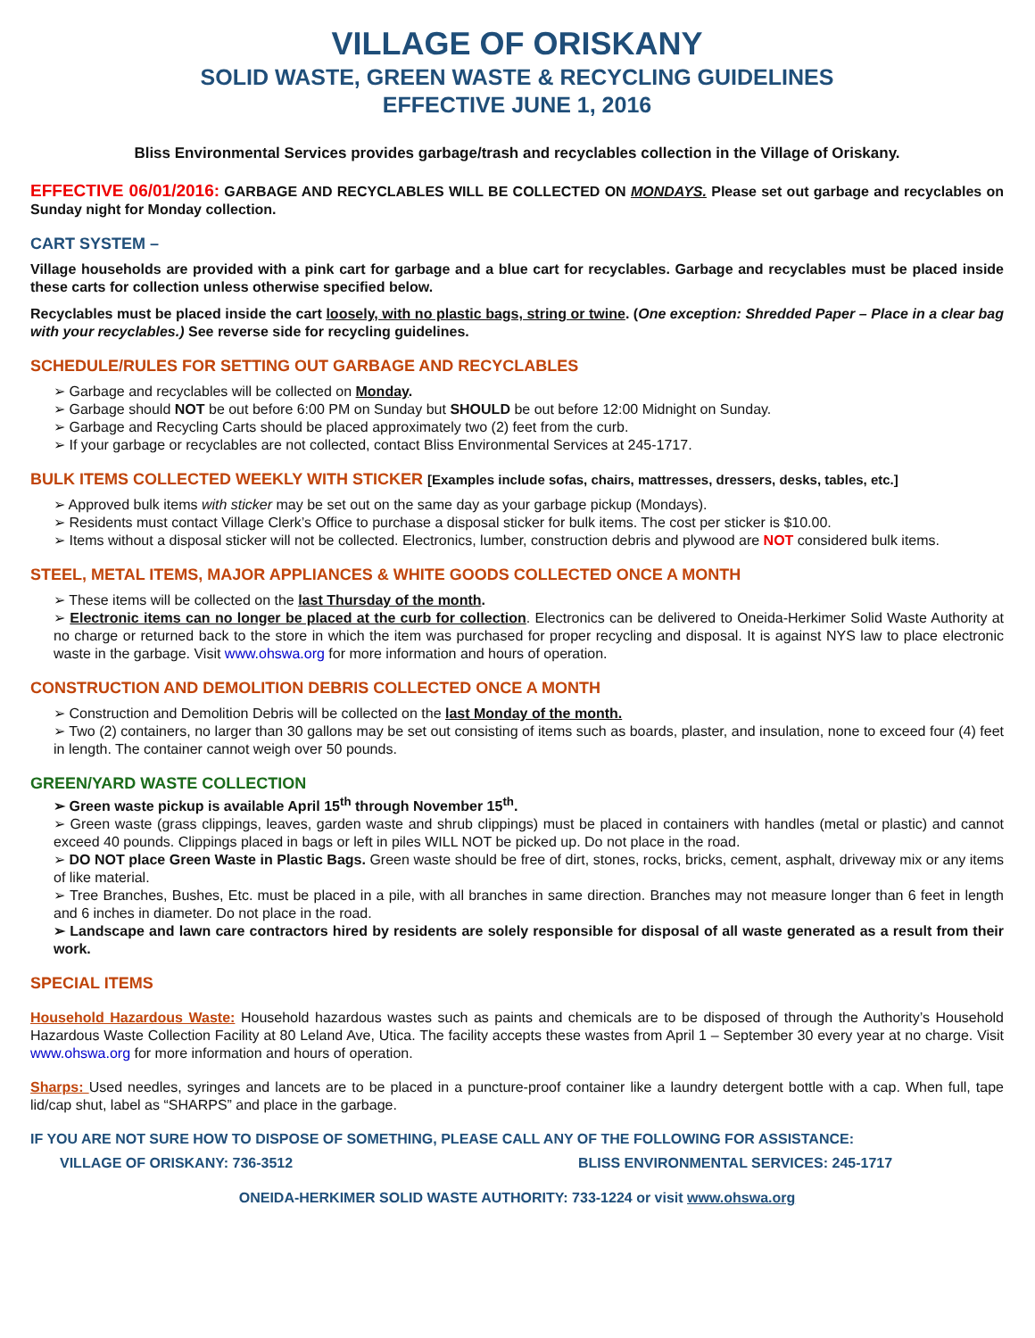VILLAGE OF ORISKANY
SOLID WASTE, GREEN WASTE & RECYCLING GUIDELINES
EFFECTIVE JUNE 1, 2016
Bliss Environmental Services provides garbage/trash and recyclables collection in the Village of Oriskany.
EFFECTIVE 06/01/2016: GARBAGE AND RECYCLABLES WILL BE COLLECTED ON MONDAYS. Please set out garbage and recyclables on Sunday night for Monday collection.
CART SYSTEM –
Village households are provided with a pink cart for garbage and a blue cart for recyclables. Garbage and recyclables must be placed inside these carts for collection unless otherwise specified below.
Recyclables must be placed inside the cart loosely, with no plastic bags, string or twine. (One exception: Shredded Paper – Place in a clear bag with your recyclables.) See reverse side for recycling guidelines.
SCHEDULE/RULES FOR SETTING OUT GARBAGE AND RECYCLABLES
➢ Garbage and recyclables will be collected on Monday.
➢ Garbage should NOT be out before 6:00 PM on Sunday but SHOULD be out before 12:00 Midnight on Sunday.
➢ Garbage and Recycling Carts should be placed approximately two (2) feet from the curb.
➢ If your garbage or recyclables are not collected, contact Bliss Environmental Services at 245-1717.
BULK ITEMS COLLECTED WEEKLY WITH STICKER [Examples include sofas, chairs, mattresses, dressers, desks, tables, etc.]
➢ Approved bulk items with sticker may be set out on the same day as your garbage pickup (Mondays).
➢ Residents must contact Village Clerk’s Office to purchase a disposal sticker for bulk items. The cost per sticker is $10.00.
➢ Items without a disposal sticker will not be collected. Electronics, lumber, construction debris and plywood are NOT considered bulk items.
STEEL, METAL ITEMS, MAJOR APPLIANCES & WHITE GOODS COLLECTED ONCE A MONTH
➢ These items will be collected on the last Thursday of the month.
➢ Electronic items can no longer be placed at the curb for collection. Electronics can be delivered to Oneida-Herkimer Solid Waste Authority at no charge or returned back to the store in which the item was purchased for proper recycling and disposal. It is against NYS law to place electronic waste in the garbage. Visit www.ohswa.org for more information and hours of operation.
CONSTRUCTION AND DEMOLITION DEBRIS COLLECTED ONCE A MONTH
➢ Construction and Demolition Debris will be collected on the last Monday of the month.
➢ Two (2) containers, no larger than 30 gallons may be set out consisting of items such as boards, plaster, and insulation, none to exceed four (4) feet in length. The container cannot weigh over 50 pounds.
GREEN/YARD WASTE COLLECTION
➢ Green waste pickup is available April 15<sup>th</sup> through November 15<sup>th</sup>.
➢ Green waste (grass clippings, leaves, garden waste and shrub clippings) must be placed in containers with handles (metal or plastic) and cannot exceed 40 pounds. Clippings placed in bags or left in piles WILL NOT be picked up. Do not place in the road.
➢ DO NOT place Green Waste in Plastic Bags. Green waste should be free of dirt, stones, rocks, bricks, cement, asphalt, driveway mix or any items of like material.
➢ Tree Branches, Bushes, Etc. must be placed in a pile, with all branches in same direction. Branches may not measure longer than 6 feet in length and 6 inches in diameter. Do not place in the road.
➢ Landscape and lawn care contractors hired by residents are solely responsible for disposal of all waste generated as a result from their work.
SPECIAL ITEMS
Household Hazardous Waste: Household hazardous wastes such as paints and chemicals are to be disposed of through the Authority’s Household Hazardous Waste Collection Facility at 80 Leland Ave, Utica. The facility accepts these wastes from April 1 – September 30 every year at no charge. Visit www.ohswa.org for more information and hours of operation.
Sharps: Used needles, syringes and lancets are to be placed in a puncture-proof container like a laundry detergent bottle with a cap. When full, tape lid/cap shut, label as “SHARPS” and place in the garbage.
IF YOU ARE NOT SURE HOW TO DISPOSE OF SOMETHING, PLEASE CALL ANY OF THE FOLLOWING FOR ASSISTANCE:
VILLAGE OF ORISKANY: 736-3512 BLISS ENVIRONMENTAL SERVICES: 245-1717
ONEIDA-HERKIMER SOLID WASTE AUTHORITY: 733-1224 or visit www.ohswa.org